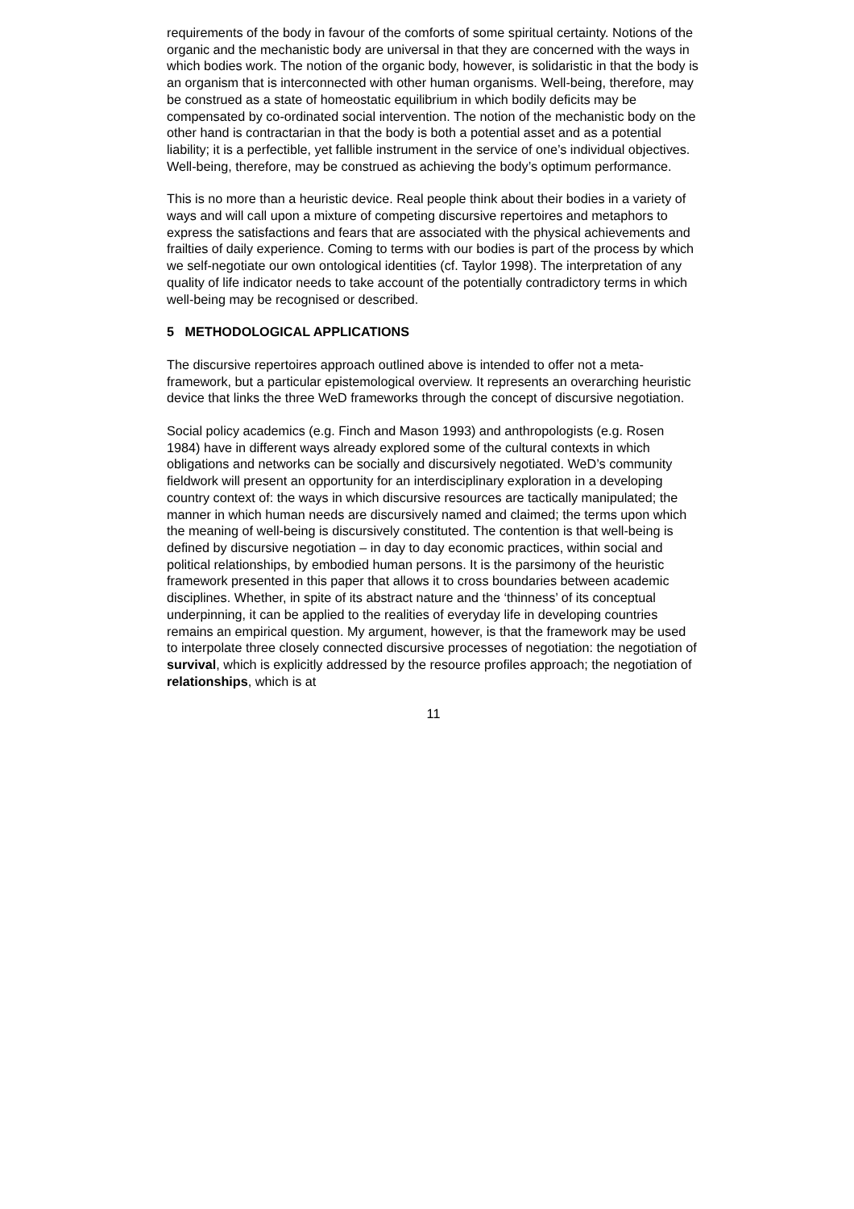requirements of the body in favour of the comforts of some spiritual certainty. Notions of the organic and the mechanistic body are universal in that they are concerned with the ways in which bodies work. The notion of the organic body, however, is solidaristic in that the body is an organism that is interconnected with other human organisms. Well-being, therefore, may be construed as a state of homeostatic equilibrium in which bodily deficits may be compensated by co-ordinated social intervention. The notion of the mechanistic body on the other hand is contractarian in that the body is both a potential asset and as a potential liability; it is a perfectible, yet fallible instrument in the service of one’s individual objectives. Well-being, therefore, may be construed as achieving the body’s optimum performance.
This is no more than a heuristic device. Real people think about their bodies in a variety of ways and will call upon a mixture of competing discursive repertoires and metaphors to express the satisfactions and fears that are associated with the physical achievements and frailties of daily experience. Coming to terms with our bodies is part of the process by which we self-negotiate our own ontological identities (cf. Taylor 1998). The interpretation of any quality of life indicator needs to take account of the potentially contradictory terms in which well-being may be recognised or described.
5 METHODOLOGICAL APPLICATIONS
The discursive repertoires approach outlined above is intended to offer not a meta-framework, but a particular epistemological overview. It represents an overarching heuristic device that links the three WeD frameworks through the concept of discursive negotiation.
Social policy academics (e.g. Finch and Mason 1993) and anthropologists (e.g. Rosen 1984) have in different ways already explored some of the cultural contexts in which obligations and networks can be socially and discursively negotiated. WeD’s community fieldwork will present an opportunity for an interdisciplinary exploration in a developing country context of: the ways in which discursive resources are tactically manipulated; the manner in which human needs are discursively named and claimed; the terms upon which the meaning of well-being is discursively constituted. The contention is that well-being is defined by discursive negotiation – in day to day economic practices, within social and political relationships, by embodied human persons. It is the parsimony of the heuristic framework presented in this paper that allows it to cross boundaries between academic disciplines. Whether, in spite of its abstract nature and the ‘thinness’ of its conceptual underpinning, it can be applied to the realities of everyday life in developing countries remains an empirical question. My argument, however, is that the framework may be used to interpolate three closely connected discursive processes of negotiation: the negotiation of survival, which is explicitly addressed by the resource profiles approach; the negotiation of relationships, which is at
11